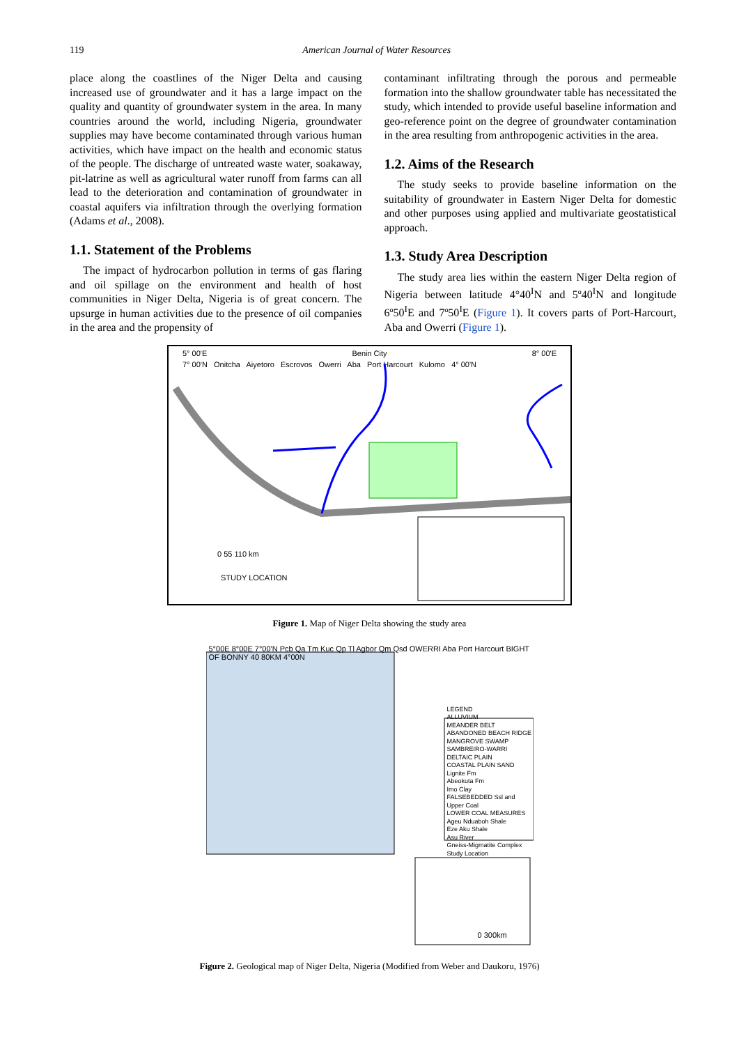119 American Journal of Water Resources
place along the coastlines of the Niger Delta and causing increased use of groundwater and it has a large impact on the quality and quantity of groundwater system in the area. In many countries around the world, including Nigeria, groundwater supplies may have become contaminated through various human activities, which have impact on the health and economic status of the people. The discharge of untreated waste water, soakaway, pit-latrine as well as agricultural water runoff from farms can all lead to the deterioration and contamination of groundwater in coastal aquifers via infiltration through the overlying formation (Adams et al., 2008).
1.1. Statement of the Problems
The impact of hydrocarbon pollution in terms of gas flaring and oil spillage on the environment and health of host communities in Niger Delta, Nigeria is of great concern. The upsurge in human activities due to the presence of oil companies in the area and the propensity of
contaminant infiltrating through the porous and permeable formation into the shallow groundwater table has necessitated the study, which intended to provide useful baseline information and geo-reference point on the degree of groundwater contamination in the area resulting from anthropogenic activities in the area.
1.2. Aims of the Research
The study seeks to provide baseline information on the suitability of groundwater in Eastern Niger Delta for domestic and other purposes using applied and multivariate geostatistical approach.
1.3. Study Area Description
The study area lies within the eastern Niger Delta region of Nigeria between latitude 4°40<sup>I</sup>N and 5º40<sup>I</sup>N and longitude 6º50<sup>I</sup>E and 7º50<sup>I</sup>E (Figure 1). It covers parts of Port-Harcourt, Aba and Owerri (Figure 1).
5° 00'E Benin City 8° 00'E
7° 00'N Onitcha Aiyetoro Escrovos Owerri Aba Port Harcourt Kulomo 4° 00'N
0 55 110 km
STUDY LOCATION
Figure 1. Map of Niger Delta showing the study area
5°00E 8°00E 7°00'N Pcb Qa Tm Kuc Qp Tl Agbor Qm Qsd OWERRI Aba Port Harcourt BIGHT OF BONNY 40 80KM 4°00N
LEGEND
ALLUVIUM
MEANDER BELT
ABANDONED BEACH RIDGE
MANGROVE SWAMP
SAMBREIRO-WARRI DELTAIC PLAIN
COASTAL PLAIN SAND
Lignite Fm
Abeokuta Fm
Imo Clay
FALSEBEDDED Ssl and Upper Coal
LOWER COAL MEASURES
Ageu Nduaboh Shale
Eze Aku Shale
Asu River
Gneiss-Migmatite Complex
Study Location
0 300km
Figure 2. Geological map of Niger Delta, Nigeria (Modified from Weber and Daukoru, 1976)